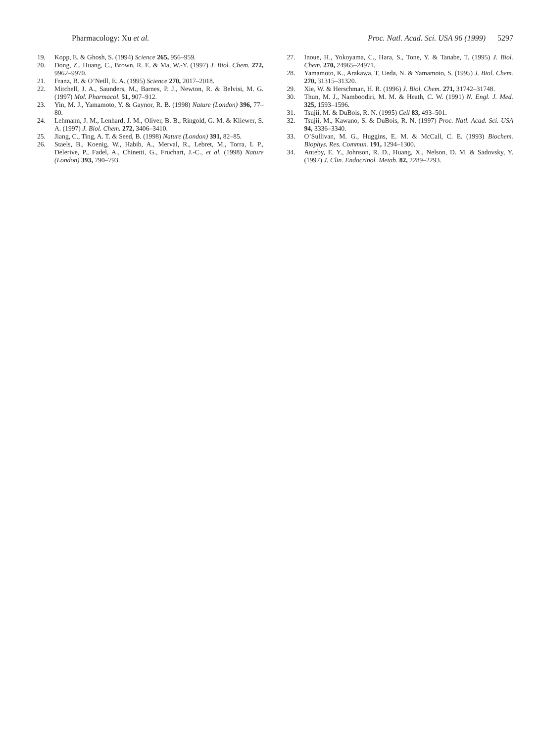Pharmacology: Xu et al. Proc. Natl. Acad. Sci. USA 96 (1999) 5297
19. Kopp, E. & Ghosh, S. (1994) Science 265, 956–959.
20. Dong, Z., Huang, C., Brown, R. E. & Ma, W.-Y. (1997) J. Biol. Chem. 272, 9962–9970.
21. Franz, B. & O’Neill, E. A. (1995) Science 270, 2017–2018.
22. Mitchell, J. A., Saunders, M., Barnes, P. J., Newton, R. & Belvisi, M. G. (1997) Mol. Pharmacol. 51, 907–912.
23. Yin, M. J., Yamamoto, Y. & Gaynor, R. B. (1998) Nature (London) 396, 77–80.
24. Lehmann, J. M., Lenhard, J. M., Oliver, B. B., Ringold, G. M. & Kliewer, S. A. (1997) J. Biol. Chem. 272, 3406–3410.
25. Jiang, C., Ting, A. T. & Seed, B. (1998) Nature (London) 391, 82–85.
26. Staels, B., Koenig, W., Habib, A., Merval, R., Lebret, M., Torra, I. P., Delerive, P., Fadel, A., Chinetti, G., Fruchart, J.-C., et al. (1998) Nature (London) 393, 790–793.
27. Inoue, H., Yokoyama, C., Hara, S., Tone, Y. & Tanabe, T. (1995) J. Biol. Chem. 270, 24965–24971.
28. Yamamoto, K., Arakawa, T, Ueda, N. & Yamamoto, S. (1995) J. Biol. Chem. 270, 31315–31320.
29. Xie, W. & Herschman, H. R. (1996) J. Biol. Chem. 271, 31742–31748.
30. Thun, M. J., Namboodiri, M. M. & Heath, C. W. (1991) N. Engl. J. Med. 325, 1593–1596.
31. Tsujii, M. & DuBois, R. N. (1995) Cell 83, 493–501.
32. Tsujii, M., Kawano, S. & DuBois, R. N. (1997) Proc. Natl. Acad. Sci. USA 94, 3336–3340.
33. O’Sullivan, M. G., Huggins, E. M. & McCall, C. E. (1993) Biochem. Biophys. Res. Commun. 191, 1294–1300.
34. Anteby, E. Y., Johnson, R. D., Huang, X., Nelson, D. M. & Sadovsky, Y. (1997) J. Clin. Endocrinol. Metab. 82, 2289–2293.